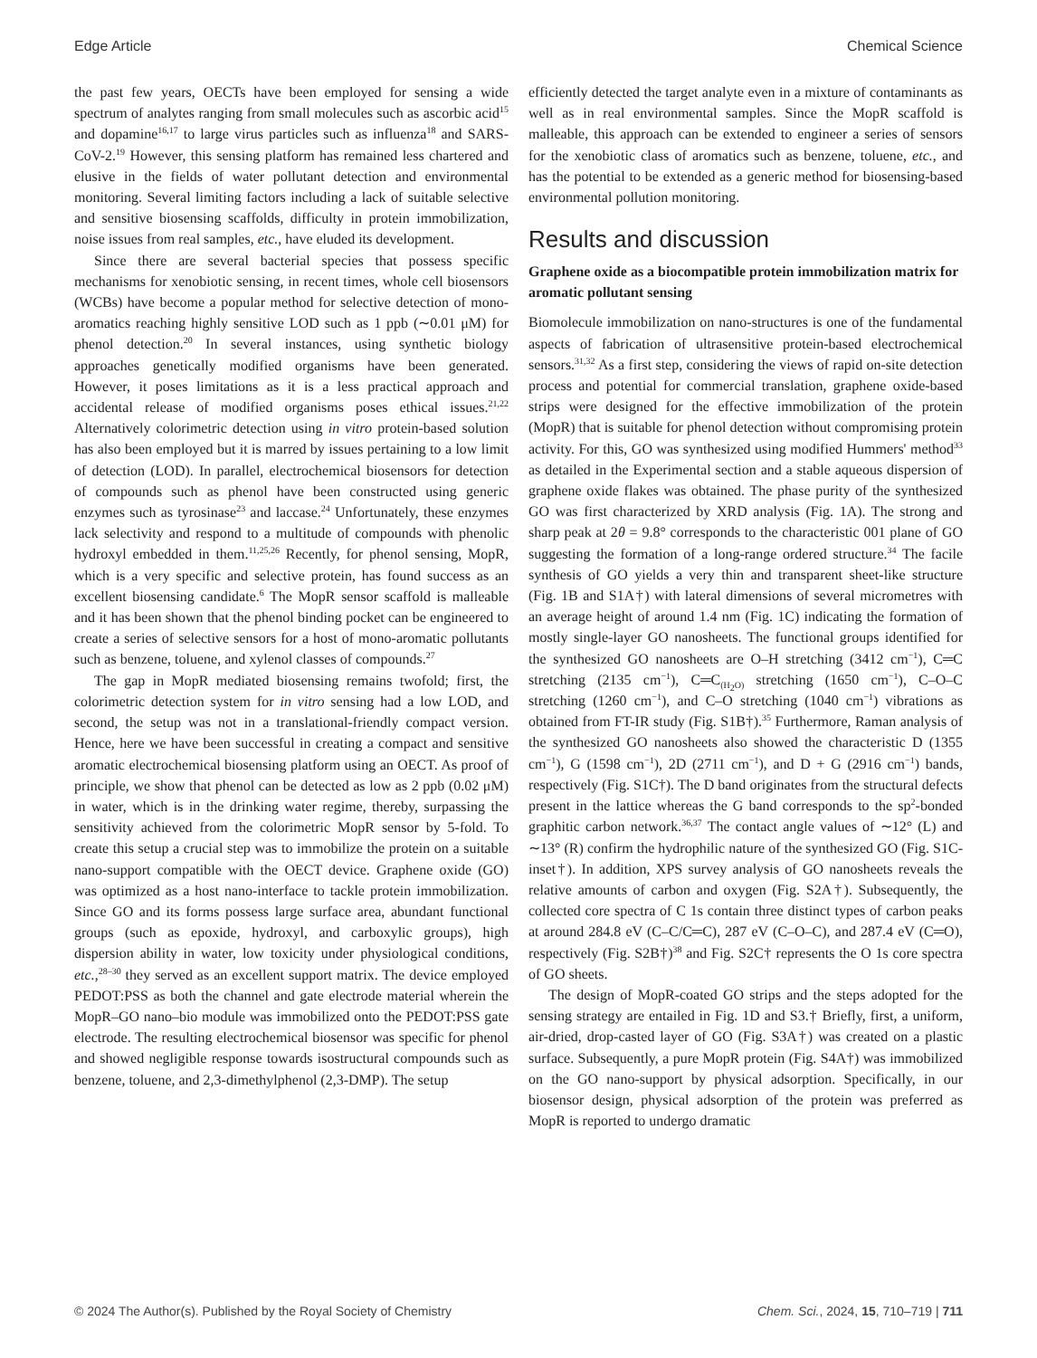Edge Article Chemical Science
the past few years, OECTs have been employed for sensing a wide spectrum of analytes ranging from small molecules such as ascorbic acid<sup>15</sup> and dopamine<sup>16,17</sup> to large virus particles such as influenza<sup>18</sup> and SARS-CoV-2.<sup>19</sup> However, this sensing platform has remained less chartered and elusive in the fields of water pollutant detection and environmental monitoring. Several limiting factors including a lack of suitable selective and sensitive biosensing scaffolds, difficulty in protein immobilization, noise issues from real samples, etc., have eluded its development.
Since there are several bacterial species that possess specific mechanisms for xenobiotic sensing, in recent times, whole cell biosensors (WCBs) have become a popular method for selective detection of mono-aromatics reaching highly sensitive LOD such as 1 ppb (∼0.01 μM) for phenol detection.<sup>20</sup> In several instances, using synthetic biology approaches genetically modified organisms have been generated. However, it poses limitations as it is a less practical approach and accidental release of modified organisms poses ethical issues.<sup>21,22</sup> Alternatively colorimetric detection using in vitro protein-based solution has also been employed but it is marred by issues pertaining to a low limit of detection (LOD). In parallel, electrochemical biosensors for detection of compounds such as phenol have been constructed using generic enzymes such as tyrosinase<sup>23</sup> and laccase.<sup>24</sup> Unfortunately, these enzymes lack selectivity and respond to a multitude of compounds with phenolic hydroxyl embedded in them.<sup>11,25,26</sup> Recently, for phenol sensing, MopR, which is a very specific and selective protein, has found success as an excellent biosensing candidate.<sup>6</sup> The MopR sensor scaffold is malleable and it has been shown that the phenol binding pocket can be engineered to create a series of selective sensors for a host of mono-aromatic pollutants such as benzene, toluene, and xylenol classes of compounds.<sup>27</sup>
The gap in MopR mediated biosensing remains twofold; first, the colorimetric detection system for in vitro sensing had a low LOD, and second, the setup was not in a translational-friendly compact version. Hence, here we have been successful in creating a compact and sensitive aromatic electrochemical biosensing platform using an OECT. As proof of principle, we show that phenol can be detected as low as 2 ppb (0.02 μM) in water, which is in the drinking water regime, thereby, surpassing the sensitivity achieved from the colorimetric MopR sensor by 5-fold. To create this setup a crucial step was to immobilize the protein on a suitable nano-support compatible with the OECT device. Graphene oxide (GO) was optimized as a host nano-interface to tackle protein immobilization. Since GO and its forms possess large surface area, abundant functional groups (such as epoxide, hydroxyl, and carboxylic groups), high dispersion ability in water, low toxicity under physiological conditions, etc.,<sup>28–30</sup> they served as an excellent support matrix. The device employed PEDOT:PSS as both the channel and gate electrode material wherein the MopR–GO nano–bio module was immobilized onto the PEDOT:PSS gate electrode. The resulting electrochemical biosensor was specific for phenol and showed negligible response towards isostructural compounds such as benzene, toluene, and 2,3-dimethylphenol (2,3-DMP). The setup
efficiently detected the target analyte even in a mixture of contaminants as well as in real environmental samples. Since the MopR scaffold is malleable, this approach can be extended to engineer a series of sensors for the xenobiotic class of aromatics such as benzene, toluene, etc., and has the potential to be extended as a generic method for biosensing-based environmental pollution monitoring.
Results and discussion
Graphene oxide as a biocompatible protein immobilization matrix for aromatic pollutant sensing
Biomolecule immobilization on nano-structures is one of the fundamental aspects of fabrication of ultrasensitive protein-based electrochemical sensors.<sup>31,32</sup> As a first step, considering the views of rapid on-site detection process and potential for commercial translation, graphene oxide-based strips were designed for the effective immobilization of the protein (MopR) that is suitable for phenol detection without compromising protein activity. For this, GO was synthesized using modified Hummers' method<sup>33</sup> as detailed in the Experimental section and a stable aqueous dispersion of graphene oxide flakes was obtained. The phase purity of the synthesized GO was first characterized by XRD analysis (Fig. 1A). The strong and sharp peak at 2θ = 9.8° corresponds to the characteristic 001 plane of GO suggesting the formation of a long-range ordered structure.<sup>34</sup> The facile synthesis of GO yields a very thin and transparent sheet-like structure (Fig. 1B and S1A†) with lateral dimensions of several micrometres with an average height of around 1.4 nm (Fig. 1C) indicating the formation of mostly single-layer GO nanosheets. The functional groups identified for the synthesized GO nanosheets are O–H stretching (3412 cm<sup>−1</sup>), C═C stretching (2135 cm<sup>−1</sup>), C═C<sub>(H<sub>2</sub>O)</sub> stretching (1650 cm<sup>−1</sup>), C–O–C stretching (1260 cm<sup>−1</sup>), and C–O stretching (1040 cm<sup>−1</sup>) vibrations as obtained from FT-IR study (Fig. S1B†).<sup>35</sup> Furthermore, Raman analysis of the synthesized GO nanosheets also showed the characteristic D (1355 cm<sup>−1</sup>), G (1598 cm<sup>−1</sup>), 2D (2711 cm<sup>−1</sup>), and D + G (2916 cm<sup>−1</sup>) bands, respectively (Fig. S1C†). The D band originates from the structural defects present in the lattice whereas the G band corresponds to the sp<sup>2</sup>-bonded graphitic carbon network.<sup>36,37</sup> The contact angle values of ∼12° (L) and ∼13° (R) confirm the hydrophilic nature of the synthesized GO (Fig. S1C-inset†). In addition, XPS survey analysis of GO nanosheets reveals the relative amounts of carbon and oxygen (Fig. S2A†). Subsequently, the collected core spectra of C 1s contain three distinct types of carbon peaks at around 284.8 eV (C–C/C═C), 287 eV (C–O–C), and 287.4 eV (C═O), respectively (Fig. S2B†)<sup>38</sup> and Fig. S2C† represents the O 1s core spectra of GO sheets.
The design of MopR-coated GO strips and the steps adopted for the sensing strategy are entailed in Fig. 1D and S3.† Briefly, first, a uniform, air-dried, drop-casted layer of GO (Fig. S3A†) was created on a plastic surface. Subsequently, a pure MopR protein (Fig. S4A†) was immobilized on the GO nano-support by physical adsorption. Specifically, in our biosensor design, physical adsorption of the protein was preferred as MopR is reported to undergo dramatic
© 2024 The Author(s). Published by the Royal Society of Chemistry Chem. Sci., 2024, 15, 710–719 | 711